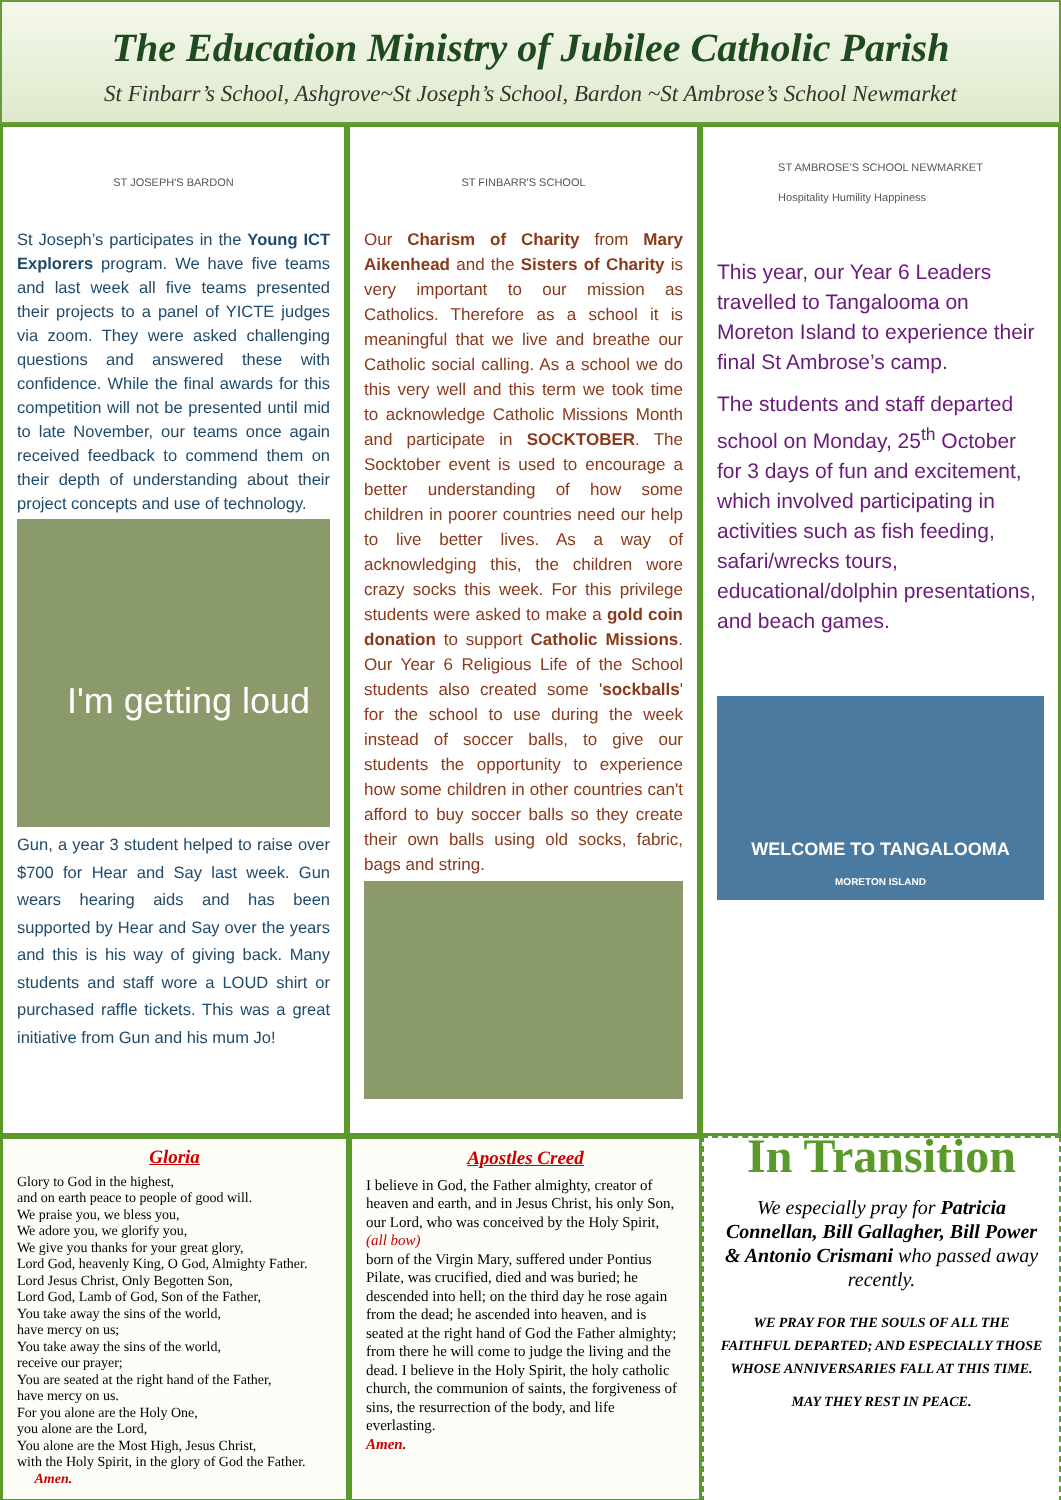The Education Ministry of Jubilee Catholic Parish
St Finbarr’s School, Ashgrove~St Joseph’s School, Bardon ~St Ambrose’s School Newmarket
ST JOSEPH'S BARDON
St Joseph’s participates in the Young ICT Explorers program. We have five teams and last week all five teams presented their projects to a panel of YICTE judges via zoom. They were asked challenging questions and answered these with confidence. While the final awards for this competition will not be presented until mid to late November, our teams once again received feedback to commend them on their depth of understanding about their project concepts and use of technology.
I'm getting loud
Gun, a year 3 student helped to raise over $700 for Hear and Say last week. Gun wears hearing aids and has been supported by Hear and Say over the years and this is his way of giving back. Many students and staff wore a LOUD shirt or purchased raffle tickets. This was a great initiative from Gun and his mum Jo!
ST FINBARR'S SCHOOL
Our Charism of Charity from Mary Aikenhead and the Sisters of Charity is very important to our mission as Catholics. Therefore as a school it is meaningful that we live and breathe our Catholic social calling. As a school we do this very well and this term we took time to acknowledge Catholic Missions Month and participate in SOCKTOBER. The Socktober event is used to encourage a better understanding of how some children in poorer countries need our help to live better lives. As a way of acknowledging this, the children wore crazy socks this week. For this privilege students were asked to make a gold coin donation to support Catholic Missions. Our Year 6 Religious Life of the School students also created some 'sockballs' for the school to use during the week instead of soccer balls, to give our students the opportunity to experience how some children in other countries can't afford to buy soccer balls so they create their own balls using old socks, fabric, bags and string.
ST AMBROSE’S SCHOOL NEWMARKET
Hospitality Humility Happiness
This year, our Year 6 Leaders travelled to Tangalooma on Moreton Island to experience their final St Ambrose’s camp.
The students and staff departed school on Monday, 25<sup>th</sup> October for 3 days of fun and excitement, which involved participating in activities such as fish feeding, safari/wrecks tours, educational/dolphin presentations, and beach games.
WELCOME TO TANGALOOMA
MORETON ISLAND
Gloria
Glory to God in the highest,
and on earth peace to people of good will.
We praise you, we bless you,
We adore you, we glorify you,
We give you thanks for your great glory,
Lord God, heavenly King, O God, Almighty Father.
Lord Jesus Christ, Only Begotten Son,
Lord God, Lamb of God, Son of the Father,
You take away the sins of the world,
have mercy on us;
You take away the sins of the world,
receive our prayer;
You are seated at the right hand of the Father,
have mercy on us.
For you alone are the Holy One,
you alone are the Lord,
You alone are the Most High, Jesus Christ,
with the Holy Spirit, in the glory of God the Father.
Amen.
Apostles Creed
I believe in God, the Father almighty, creator of heaven and earth, and in Jesus Christ, his only Son, our Lord, who was conceived by the Holy Spirit,
(all bow)
born of the Virgin Mary, suffered under Pontius Pilate, was crucified, died and was buried; he descended into hell; on the third day he rose again from the dead; he ascended into heaven, and is seated at the right hand of God the Father almighty; from there he will come to judge the living and the dead. I believe in the Holy Spirit, the holy catholic church, the communion of saints, the forgiveness of sins, the resurrection of the body, and life everlasting.
Amen.
In Transition
We especially pray for Patricia Connellan, Bill Gallagher, Bill Power & Antonio Crismani who passed away recently.
WE PRAY FOR THE SOULS OF ALL THE FAITHFUL DEPARTED; AND ESPECIALLY THOSE WHOSE ANNIVERSARIES FALL AT THIS TIME.
MAY THEY REST IN PEACE.